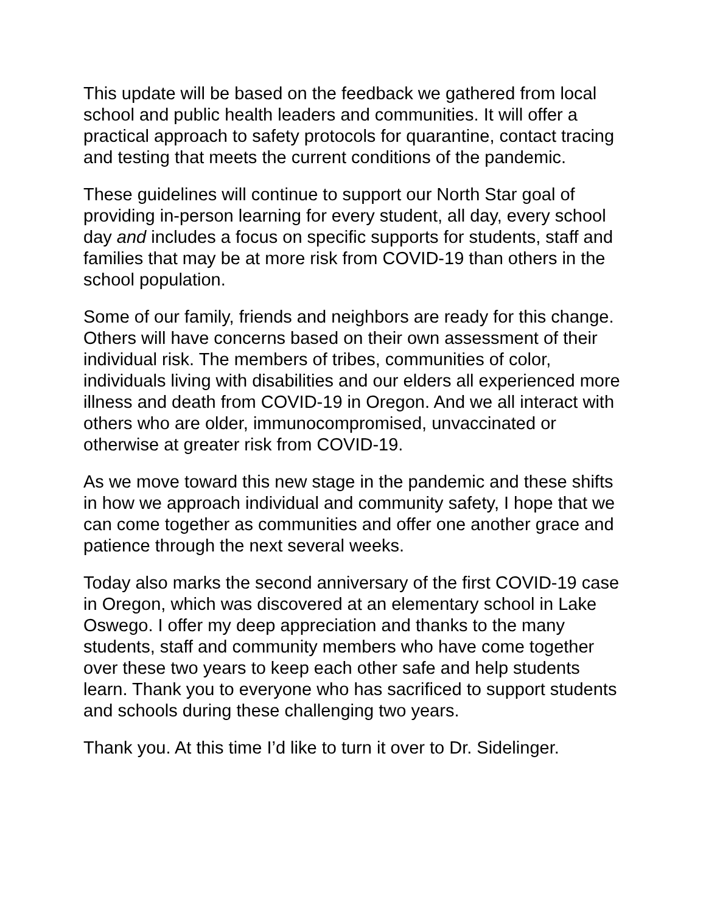This update will be based on the feedback we gathered from local school and public health leaders and communities. It will offer a practical approach to safety protocols for quarantine, contact tracing and testing that meets the current conditions of the pandemic.
These guidelines will continue to support our North Star goal of providing in-person learning for every student, all day, every school day and includes a focus on specific supports for students, staff and families that may be at more risk from COVID-19 than others in the school population.
Some of our family, friends and neighbors are ready for this change. Others will have concerns based on their own assessment of their individual risk. The members of tribes, communities of color, individuals living with disabilities and our elders all experienced more illness and death from COVID-19 in Oregon. And we all interact with others who are older, immunocompromised, unvaccinated or otherwise at greater risk from COVID-19.
As we move toward this new stage in the pandemic and these shifts in how we approach individual and community safety, I hope that we can come together as communities and offer one another grace and patience through the next several weeks.
Today also marks the second anniversary of the first COVID-19 case in Oregon, which was discovered at an elementary school in Lake Oswego. I offer my deep appreciation and thanks to the many students, staff and community members who have come together over these two years to keep each other safe and help students learn. Thank you to everyone who has sacrificed to support students and schools during these challenging two years.
Thank you. At this time I’d like to turn it over to Dr. Sidelinger.